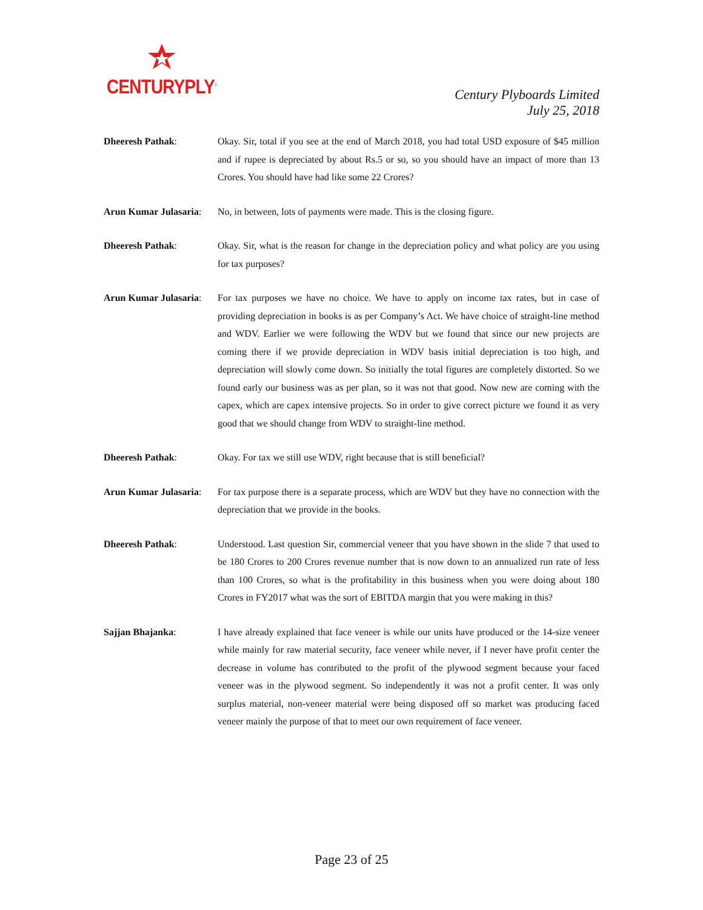CENTURYPLY<sup>®</sup>
Century Plyboards Limited
July 25, 2018
Dheeresh Pathak: Okay. Sir, total if you see at the end of March 2018, you had total USD exposure of $45 million and if rupee is depreciated by about Rs.5 or so, so you should have an impact of more than 13 Crores. You should have had like some 22 Crores?
Arun Kumar Julasaria:
No, in between, lots of payments were made. This is the closing figure.
Dheeresh Pathak: Okay. Sir, what is the reason for change in the depreciation policy and what policy are you using for tax purposes?
Arun Kumar Julasaria:
For tax purposes we have no choice. We have to apply on income tax rates, but in case of providing depreciation in books is as per Company’s Act. We have choice of straight-line method and WDV. Earlier we were following the WDV but we found that since our new projects are coming there if we provide depreciation in WDV basis initial depreciation is too high, and depreciation will slowly come down. So initially the total figures are completely distorted. So we found early our business was as per plan, so it was not that good. Now new are coming with the capex, which are capex intensive projects. So in order to give correct picture we found it as very good that we should change from WDV to straight-line method.
Dheeresh Pathak: Okay. For tax we still use WDV, right because that is still beneficial?
Arun Kumar Julasaria:
For tax purpose there is a separate process, which are WDV but they have no connection with the depreciation that we provide in the books.
Dheeresh Pathak: Understood. Last question Sir, commercial veneer that you have shown in the slide 7 that used to be 180 Crores to 200 Crores revenue number that is now down to an annualized run rate of less than 100 Crores, so what is the profitability in this business when you were doing about 180 Crores in FY2017 what was the sort of EBITDA margin that you were making in this?
Sajjan Bhajanka: I have already explained that face veneer is while our units have produced or the 14-size veneer while mainly for raw material security, face veneer while never, if I never have profit center the decrease in volume has contributed to the profit of the plywood segment because your faced veneer was in the plywood segment. So independently it was not a profit center. It was only surplus material, non-veneer material were being disposed off so market was producing faced veneer mainly the purpose of that to meet our own requirement of face veneer.
Page 23 of 25